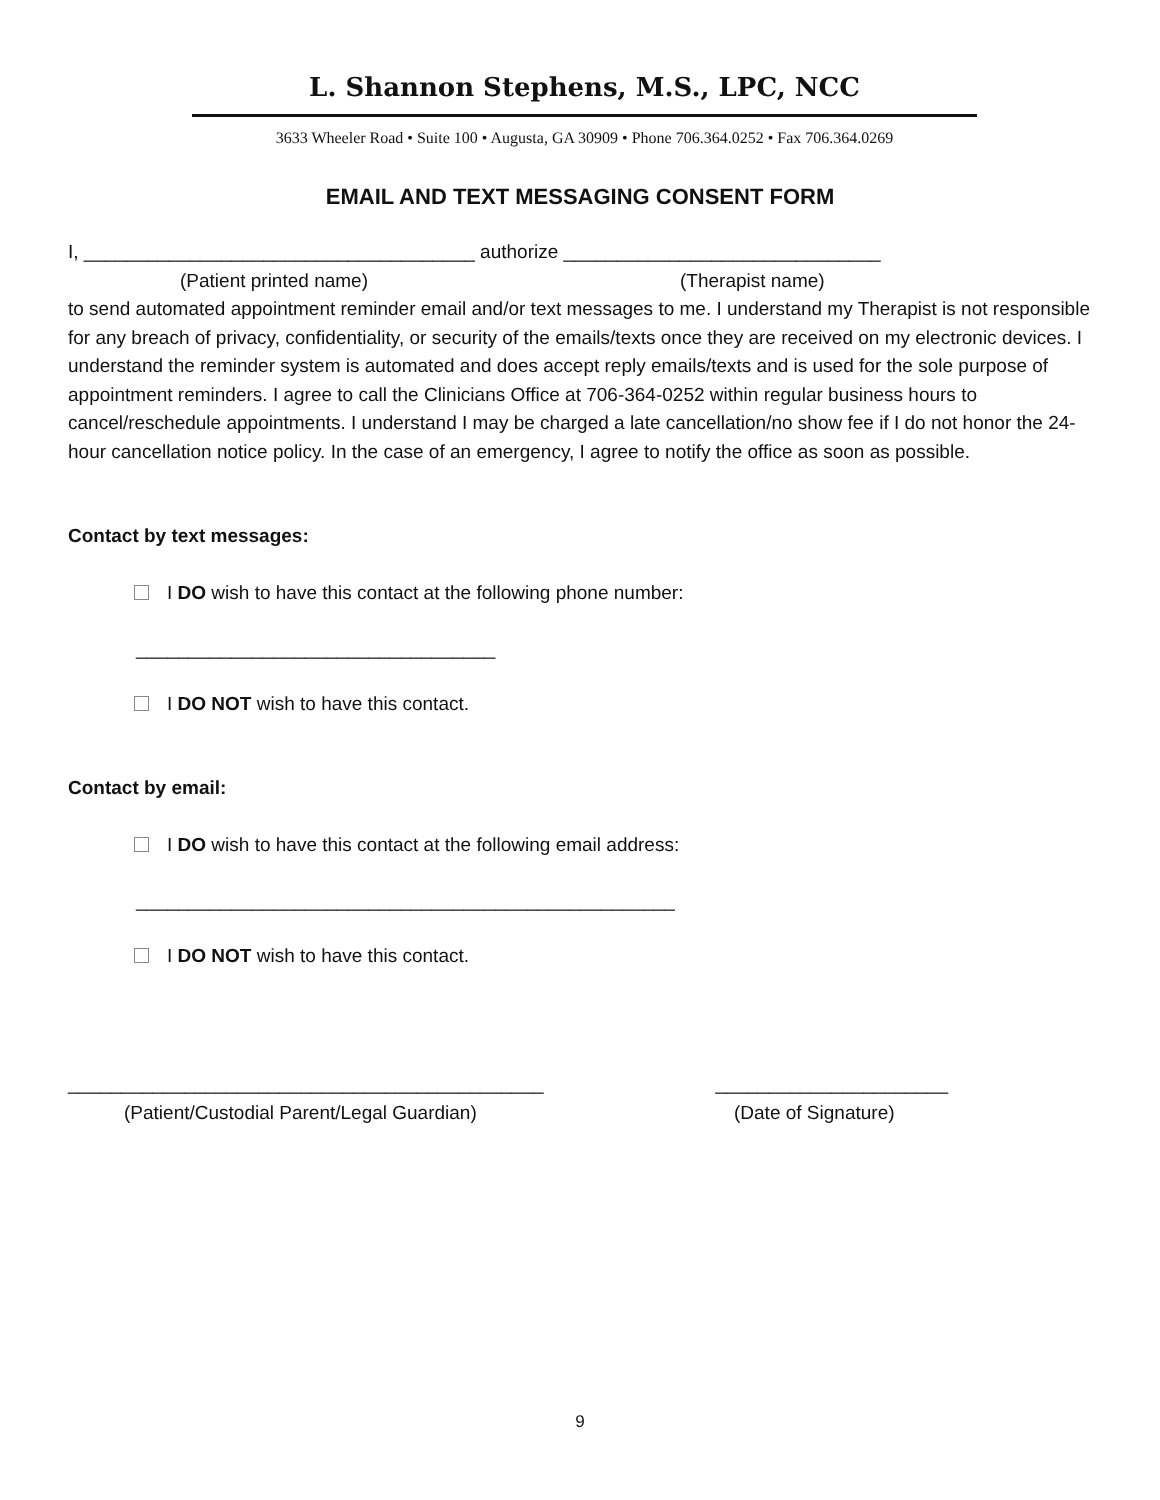L. Shannon Stephens, M.S., LPC, NCC
3633 Wheeler Road • Suite 100 • Augusta, GA 30909 • Phone 706.364.0252 • Fax 706.364.0269
EMAIL AND TEXT MESSAGING CONSENT FORM
I, _____________________________________ authorize ______________________________
(Patient printed name) (Therapist name)
to send automated appointment reminder email and/or text messages to me. I understand my Therapist is not responsible for any breach of privacy, confidentiality, or security of the emails/texts once they are received on my electronic devices. I understand the reminder system is automated and does accept reply emails/texts and is used for the sole purpose of appointment reminders. I agree to call the Clinicians Office at 706-364-0252 within regular business hours to cancel/reschedule appointments. I understand I may be charged a late cancellation/no show fee if I do not honor the 24-hour cancellation notice policy. In the case of an emergency, I agree to notify the office as soon as possible.
Contact by text messages:
I DO wish to have this contact at the following phone number:
__________________________________
I DO NOT wish to have this contact.
Contact by email:
I DO wish to have this contact at the following email address:
___________________________________________________
I DO NOT wish to have this contact.
_____________________________________________ ______________________
(Patient/Custodial Parent/Legal Guardian) (Date of Signature)
9